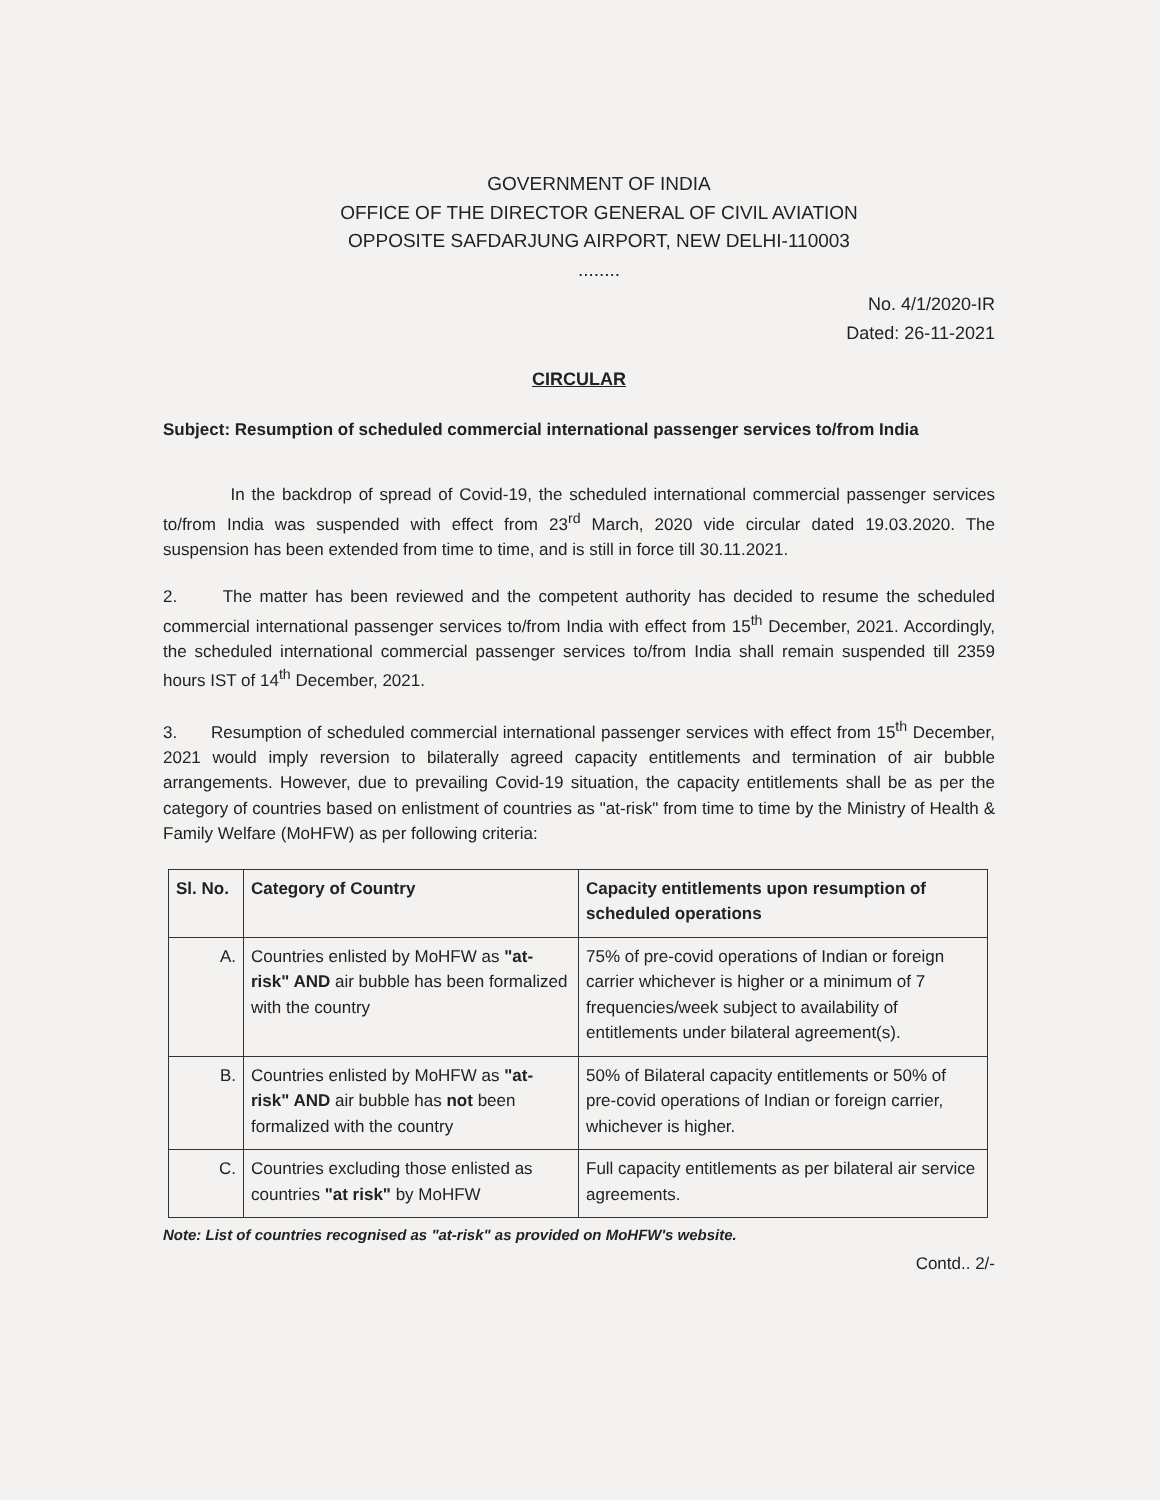GOVERNMENT OF INDIA
OFFICE OF THE DIRECTOR GENERAL OF CIVIL AVIATION
OPPOSITE SAFDARJUNG AIRPORT, NEW DELHI-110003
........
No. 4/1/2020-IR
Dated: 26-11-2021
CIRCULAR
Subject: Resumption of scheduled commercial international passenger services to/from India
In the backdrop of spread of Covid-19, the scheduled international commercial passenger services to/from India was suspended with effect from 23<sup>rd</sup> March, 2020 vide circular dated 19.03.2020. The suspension has been extended from time to time, and is still in force till 30.11.2021.
2. The matter has been reviewed and the competent authority has decided to resume the scheduled commercial international passenger services to/from India with effect from 15<sup>th</sup> December, 2021. Accordingly, the scheduled international commercial passenger services to/from India shall remain suspended till 2359 hours IST of 14<sup>th</sup> December, 2021.
3. Resumption of scheduled commercial international passenger services with effect from 15<sup>th</sup> December, 2021 would imply reversion to bilaterally agreed capacity entitlements and termination of air bubble arrangements. However, due to prevailing Covid-19 situation, the capacity entitlements shall be as per the category of countries based on enlistment of countries as "at-risk" from time to time by the Ministry of Health & Family Welfare (MoHFW) as per following criteria:
| Sl. No. | Category of Country | Capacity entitlements upon resumption of scheduled operations |
| --- | --- | --- |
| A. | Countries enlisted by MoHFW as "at-risk" AND air bubble has been formalized with the country | 75% of pre-covid operations of Indian or foreign carrier whichever is higher or a minimum of 7 frequencies/week subject to availability of entitlements under bilateral agreement(s). |
| B. | Countries enlisted by MoHFW as "at-risk" AND air bubble has not been formalized with the country | 50% of Bilateral capacity entitlements or 50% of pre-covid operations of Indian or foreign carrier, whichever is higher. |
| C. | Countries excluding those enlisted as countries "at risk" by MoHFW | Full capacity entitlements as per bilateral air service agreements. |
Note: List of countries recognised as "at-risk" as provided on MoHFW's website.
Contd.. 2/-